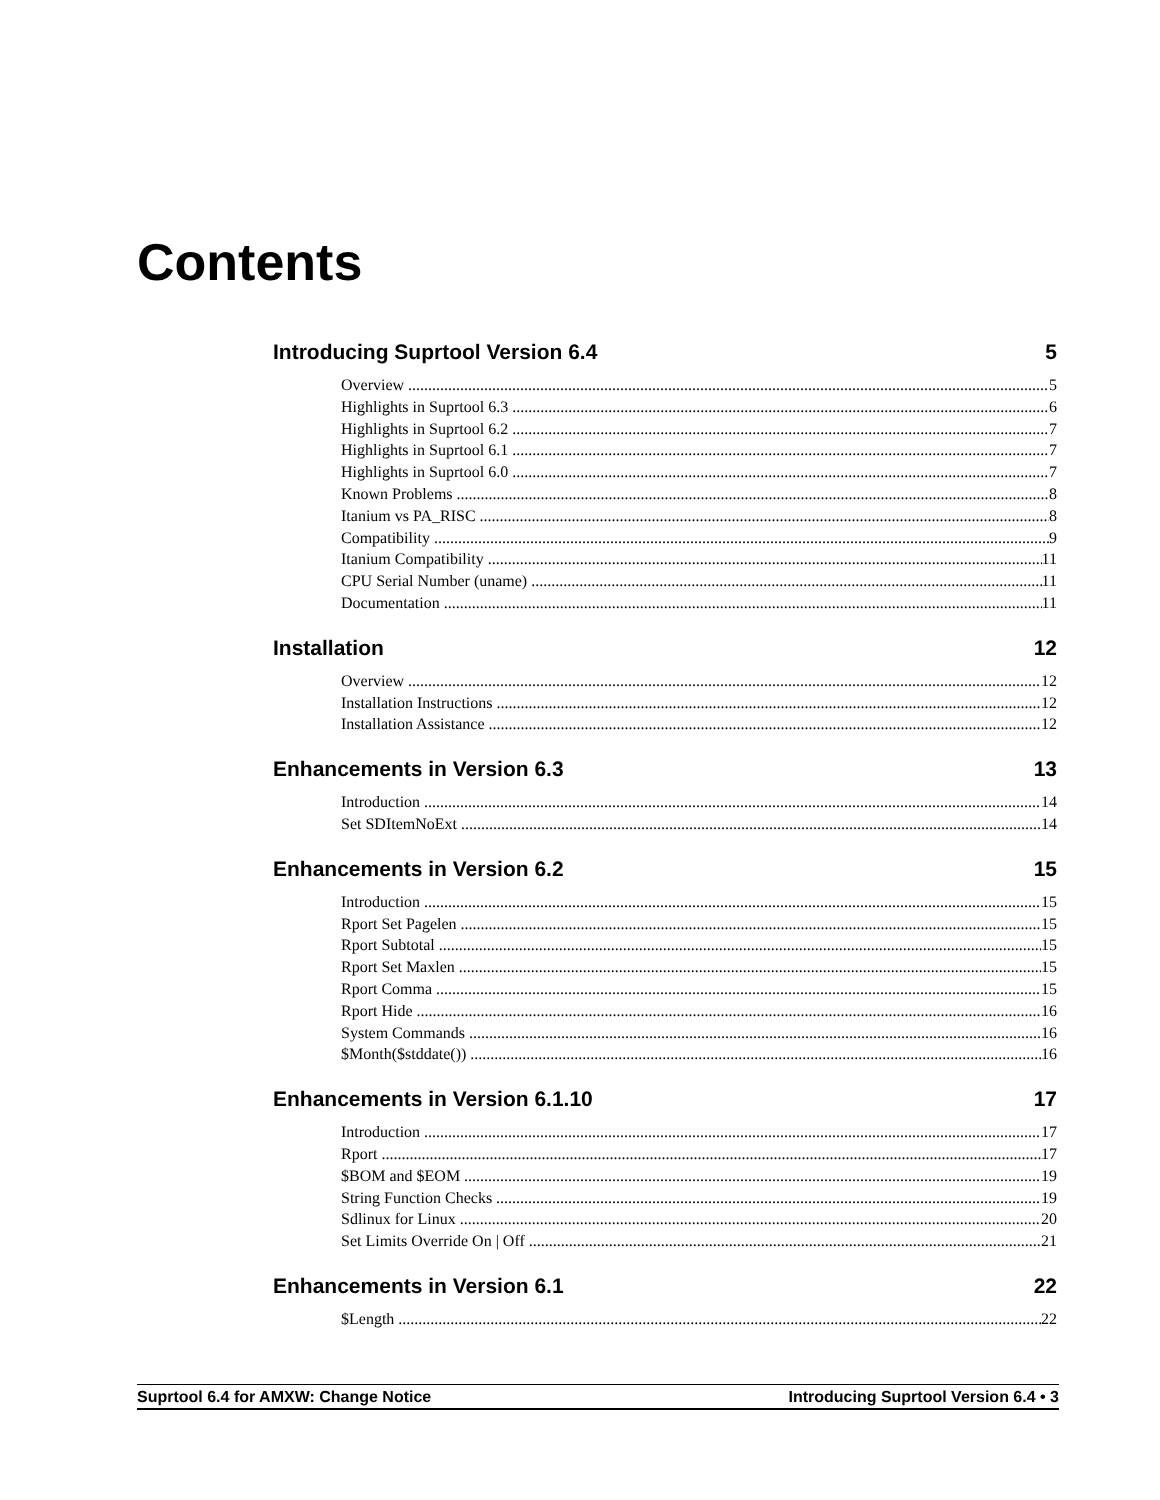Contents
Introducing Suprtool Version 6.4 5
Overview 5
Highlights in Suprtool 6.3 6
Highlights in Suprtool 6.2 7
Highlights in Suprtool 6.1 7
Highlights in Suprtool 6.0 7
Known Problems 8
Itanium vs PA_RISC 8
Compatibility 9
Itanium Compatibility 11
CPU Serial Number (uname) 11
Documentation 11
Installation 12
Overview 12
Installation Instructions 12
Installation Assistance 12
Enhancements in Version 6.3 13
Introduction 14
Set SDItemNoExt 14
Enhancements in Version 6.2 15
Introduction 15
Rport Set Pagelen 15
Rport Subtotal 15
Rport Set Maxlen 15
Rport Comma 15
Rport Hide 16
System Commands 16
$Month($stddate()) 16
Enhancements in Version 6.1.10 17
Introduction 17
Rport 17
$BOM and $EOM 19
String Function Checks 19
Sdlinux for Linux 20
Set Limits Override On | Off 21
Enhancements in Version 6.1 22
$Length 22
Suprtool 6.4 for AMXW: Change Notice Introducing Suprtool Version 6.4 • 3